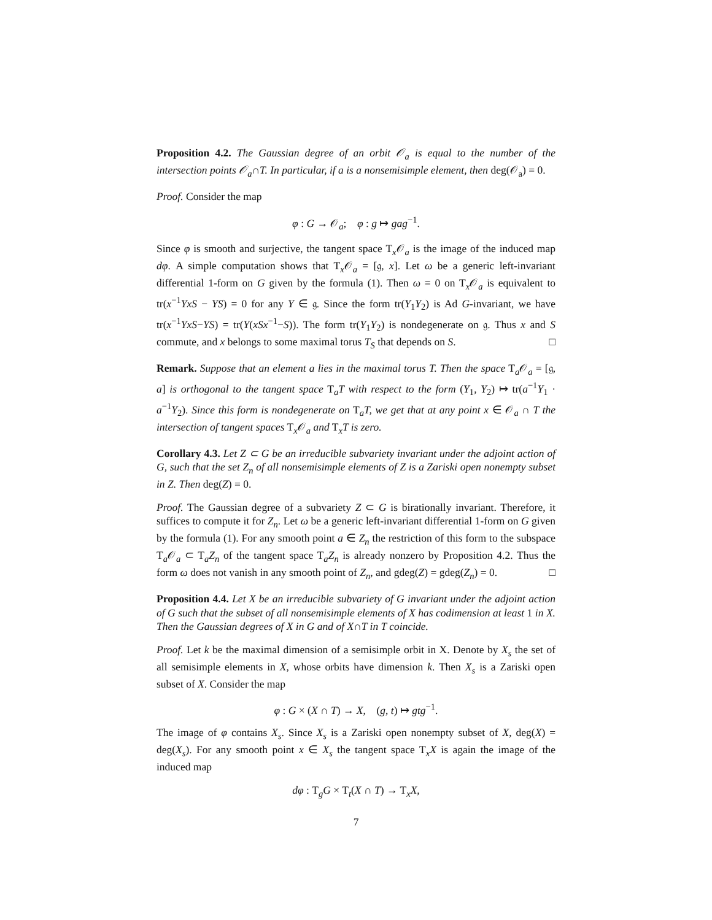Proposition 4.2. The Gaussian degree of an orbit 𝒪<sub>a</sub> is equal to the number of the intersection points 𝒪<sub>a</sub>∩T. In particular, if a is a nonsemisimple element, then deg(𝒪<sub>a</sub>) = 0.
Proof. Consider the map
φ : G → 𝒪<sub>a</sub>; φ : g ↦ gag<sup>−1</sup>.
Since φ is smooth and surjective, the tangent space T<sub>x</sub>𝒪<sub>a</sub> is the image of the induced map dφ. A simple computation shows that T<sub>x</sub>𝒪<sub>a</sub> = [𝔤, x]. Let ω be a generic left-invariant differential 1-form on G given by the formula (1). Then ω = 0 on T<sub>x</sub>𝒪<sub>a</sub> is equivalent to tr(x<sup>−1</sup>YxS − YS) = 0 for any Y ∈ 𝔤. Since the form tr(Y<sub>1</sub>Y<sub>2</sub>) is Ad G-invariant, we have tr(x<sup>−1</sup>YxS−YS) = tr(Y(xSx<sup>−1</sup>−S)). The form tr(Y<sub>1</sub>Y<sub>2</sub>) is nondegenerate on 𝔤. Thus x and S commute, and x belongs to some maximal torus T<sub>S</sub> that depends on S. □
Remark. Suppose that an element a lies in the maximal torus T. Then the space T<sub>a</sub>𝒪<sub>a</sub> = [𝔤, a] is orthogonal to the tangent space T<sub>a</sub>T with respect to the form (Y<sub>1</sub>, Y<sub>2</sub>) ↦ tr(a<sup>−1</sup>Y<sub>1</sub> · a<sup>−1</sup>Y<sub>2</sub>). Since this form is nondegenerate on T<sub>a</sub>T, we get that at any point x ∈ 𝒪<sub>a</sub> ∩ T the intersection of tangent spaces T<sub>x</sub>𝒪<sub>a</sub> and T<sub>x</sub>T is zero.
Corollary 4.3. Let Z ⊂ G be an irreducible subvariety invariant under the adjoint action of G, such that the set Z<sub>n</sub> of all nonsemisimple elements of Z is a Zariski open nonempty subset in Z. Then deg(Z) = 0.
Proof. The Gaussian degree of a subvariety Z ⊂ G is birationally invariant. Therefore, it suffices to compute it for Z<sub>n</sub>. Let ω be a generic left-invariant differential 1-form on G given by the formula (1). For any smooth point a ∈ Z<sub>n</sub> the restriction of this form to the subspace T<sub>a</sub>𝒪<sub>a</sub> ⊂ T<sub>a</sub>Z<sub>n</sub> of the tangent space T<sub>a</sub>Z<sub>n</sub> is already nonzero by Proposition 4.2. Thus the form ω does not vanish in any smooth point of Z<sub>n</sub>, and gdeg(Z) = gdeg(Z<sub>n</sub>) = 0. □
Proposition 4.4. Let X be an irreducible subvariety of G invariant under the adjoint action of G such that the subset of all nonsemisimple elements of X has codimension at least 1 in X. Then the Gaussian degrees of X in G and of X∩T in T coincide.
Proof. Let k be the maximal dimension of a semisimple orbit in X. Denote by X<sub>s</sub> the set of all semisimple elements in X, whose orbits have dimension k. Then X<sub>s</sub> is a Zariski open subset of X. Consider the map
φ : G × (X ∩ T) → X, (g, t) ↦ gtg<sup>−1</sup>.
The image of φ contains X<sub>s</sub>. Since X<sub>s</sub> is a Zariski open nonempty subset of X, deg(X) = deg(X<sub>s</sub>). For any smooth point x ∈ X<sub>s</sub> the tangent space T<sub>x</sub>X is again the image of the induced map
dφ : T<sub>g</sub>G × T<sub>t</sub>(X ∩ T) → T<sub>x</sub>X,
7